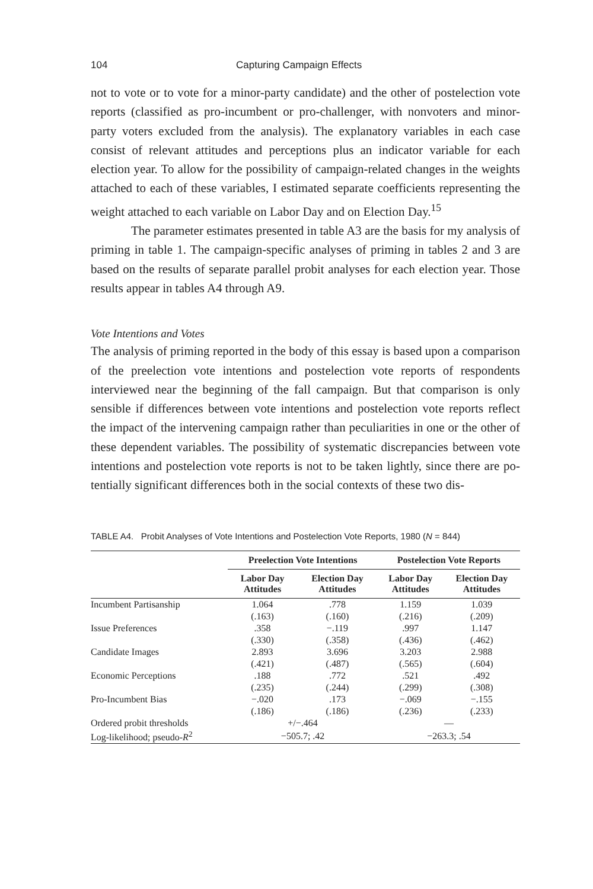104 Capturing Campaign Effects
not to vote or to vote for a minor-party candidate) and the other of post­election vote reports (classified as pro-incumbent or pro-challenger, with nonvoters and minor-party voters excluded from the analysis). The ex­planatory variables in each case consist of relevant attitudes and percep­tions plus an indicator variable for each election year. To allow for the pos­sibility of campaign-related changes in the weights attached to each of these variables, I estimated separate coefficients representing the weight attached to each variable on Labor Day and on Election Day.<sup>15</sup>
The parameter estimates presented in table A3 are the basis for my analysis of priming in table 1. The campaign-specific analyses of priming in tables 2 and 3 are based on the results of separate parallel probit analy­ses for each election year. Those results appear in tables A4 through A9.
Vote Intentions and Votes
The analysis of priming reported in the body of this essay is based upon a comparison of the preelection vote intentions and postelection vote re­ports of respondents interviewed near the beginning of the fall campaign. But that comparison is only sensible if differences between vote intentions and postelection vote reports reflect the impact of the intervening cam­paign rather than peculiarities in one or the other of these dependent vari­ables. The possibility of systematic discrepancies between vote intentions and postelection vote reports is not to be taken lightly, since there are po­tentially significant differences both in the social contexts of these two dis-
TABLE A4. Probit Analyses of Vote Intentions and Postelection Vote Reports, 1980 (N = 844)
| | Preelection Vote Intentions | | Postelection Vote Reports | |
| --- | --- | --- | --- | --- |
| | Labor Day Attitudes | Election Day Attitudes | Labor Day Attitudes | Election Day Attitudes |
| Incumbent Partisanship | 1.064 | .778 | 1.159 | 1.039 |
| | (.163) | (.160) | (.216) | (.209) |
| Issue Preferences | .358 | −.119 | .997 | 1.147 |
| | (.330) | (.358) | (.436) | (.462) |
| Candidate Images | 2.893 | 3.696 | 3.203 | 2.988 |
| | (.421) | (.487) | (.565) | (.604) |
| Economic Perceptions | .188 | .772 | .521 | .492 |
| | (.235) | (.244) | (.299) | (.308) |
| Pro-Incumbent Bias | −.020 | .173 | −.069 | −.155 |
| | (.186) | (.186) | (.236) | (.233) |
| Ordered probit thresholds | +/−.464 | | — | |
| Log-likelihood; pseudo- R<sup>2</sup> | −505.7; .42 | | −263.3; .54 | |